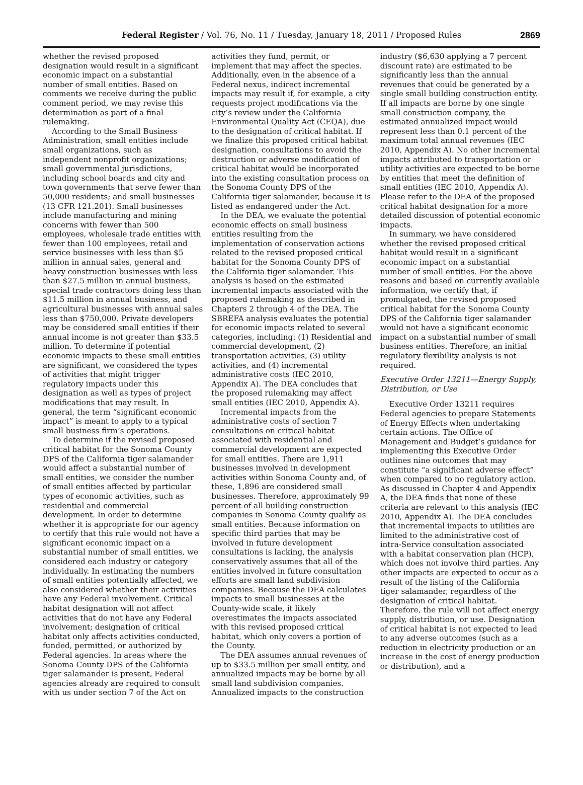Federal Register / Vol. 76, No. 11 / Tuesday, January 18, 2011 / Proposed Rules
2869
whether the revised proposed designation would result in a significant economic impact on a substantial number of small entities. Based on comments we receive during the public comment period, we may revise this determination as part of a final rulemaking.
According to the Small Business Administration, small entities include small organizations, such as independent nonprofit organizations; small governmental jurisdictions, including school boards and city and town governments that serve fewer than 50,000 residents; and small businesses (13 CFR 121.201). Small businesses include manufacturing and mining concerns with fewer than 500 employees, wholesale trade entities with fewer than 100 employees, retail and service businesses with less than $5 million in annual sales, general and heavy construction businesses with less than $27.5 million in annual business, special trade contractors doing less than $11.5 million in annual business, and agricultural businesses with annual sales less than $750,000. Private developers may be considered small entities if their annual income is not greater than $33.5 million. To determine if potential economic impacts to these small entities are significant, we considered the types of activities that might trigger regulatory impacts under this designation as well as types of project modifications that may result. In general, the term “significant economic impact” is meant to apply to a typical small business firm’s operations.
To determine if the revised proposed critical habitat for the Sonoma County DPS of the California tiger salamander would affect a substantial number of small entities, we consider the number of small entities affected by particular types of economic activities, such as residential and commercial development. In order to determine whether it is appropriate for our agency to certify that this rule would not have a significant economic impact on a substantial number of small entities, we considered each industry or category individually. In estimating the numbers of small entities potentially affected, we also considered whether their activities have any Federal involvement. Critical habitat designation will not affect activities that do not have any Federal involvement; designation of critical habitat only affects activities conducted, funded, permitted, or authorized by Federal agencies. In areas where the Sonoma County DPS of the California tiger salamander is present, Federal agencies already are required to consult with us under section 7 of the Act on
activities they fund, permit, or implement that may affect the species. Additionally, even in the absence of a Federal nexus, indirect incremental impacts may result if, for example, a city requests project modifications via the city’s review under the California Environmental Quality Act (CEQA), due to the designation of critical habitat. If we finalize this proposed critical habitat designation, consultations to avoid the destruction or adverse modification of critical habitat would be incorporated into the existing consultation process on the Sonoma County DPS of the California tiger salamander, because it is listed as endangered under the Act.
In the DEA, we evaluate the potential economic effects on small business entities resulting from the implementation of conservation actions related to the revised proposed critical habitat for the Sonoma County DPS of the California tiger salamander. This analysis is based on the estimated incremental impacts associated with the proposed rulemaking as described in Chapters 2 through 4 of the DEA. The SBREFA analysis evaluates the potential for economic impacts related to several categories, including: (1) Residential and commercial development, (2) transportation activities, (3) utility activities, and (4) incremental administrative costs (IEC 2010, Appendix A). The DEA concludes that the proposed rulemaking may affect small entities (IEC 2010, Appendix A).
Incremental impacts from the administrative costs of section 7 consultations on critical habitat associated with residential and commercial development are expected for small entities. There are 1,911 businesses involved in development activities within Sonoma County and, of these, 1,896 are considered small businesses. Therefore, approximately 99 percent of all building construction companies in Sonoma County qualify as small entities. Because information on specific third parties that may be involved in future development consultations is lacking, the analysis conservatively assumes that all of the entities involved in future consultation efforts are small land subdivision companies. Because the DEA calculates impacts to small businesses at the County-wide scale, it likely overestimates the impacts associated with this revised proposed critical habitat, which only covers a portion of the County.
The DEA assumes annual revenues of up to $33.5 million per small entity, and annualized impacts may be borne by all small land subdivision companies. Annualized impacts to the construction
industry ($6,630 applying a 7 percent discount rate) are estimated to be significantly less than the annual revenues that could be generated by a single small building construction entity. If all impacts are borne by one single small construction company, the estimated annualized impact would represent less than 0.1 percent of the maximum total annual revenues (IEC 2010, Appendix A). No other incremental impacts attributed to transportation or utility activities are expected to be borne by entities that meet the definition of small entities (IEC 2010, Appendix A). Please refer to the DEA of the proposed critical habitat designation for a more detailed discussion of potential economic impacts.
In summary, we have considered whether the revised proposed critical habitat would result in a significant economic impact on a substantial number of small entities. For the above reasons and based on currently available information, we certify that, if promulgated, the revised proposed critical habitat for the Sonoma County DPS of the California tiger salamander would not have a significant economic impact on a substantial number of small business entities. Therefore, an initial regulatory flexibility analysis is not required.
Executive Order 13211—Energy Supply, Distribution, or Use
Executive Order 13211 requires Federal agencies to prepare Statements of Energy Effects when undertaking certain actions. The Office of Management and Budget’s guidance for implementing this Executive Order outlines nine outcomes that may constitute “a significant adverse effect” when compared to no regulatory action. As discussed in Chapter 4 and Appendix A, the DEA finds that none of these criteria are relevant to this analysis (IEC 2010, Appendix A). The DEA concludes that incremental impacts to utilities are limited to the administrative cost of intra-Service consultation associated with a habitat conservation plan (HCP), which does not involve third parties. Any other impacts are expected to occur as a result of the listing of the California tiger salamander, regardless of the designation of critical habitat. Therefore, the rule will not affect energy supply, distribution, or use. Designation of critical habitat is not expected to lead to any adverse outcomes (such as a reduction in electricity production or an increase in the cost of energy production or distribution), and a